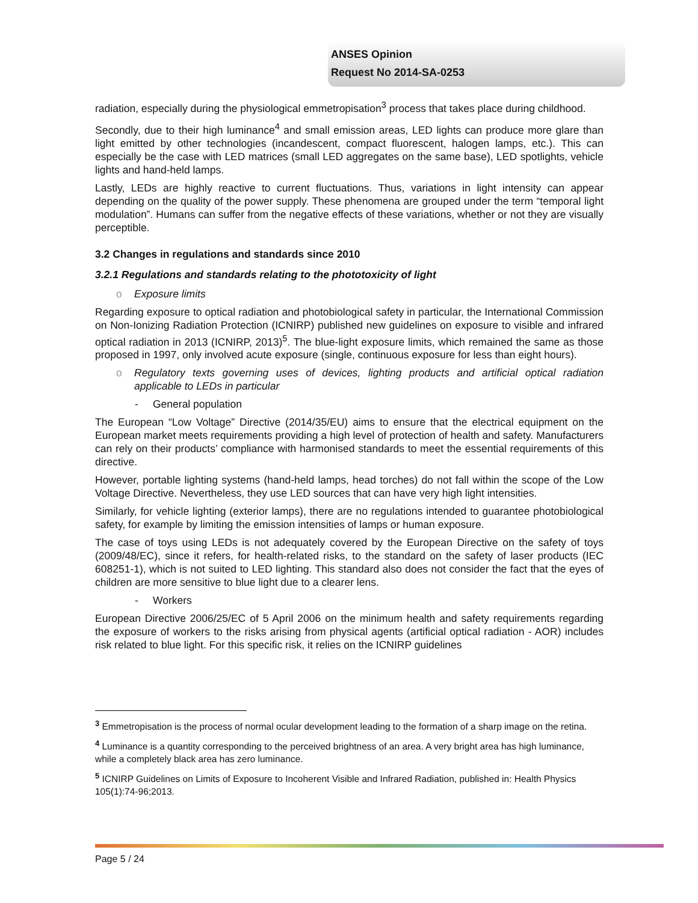ANSES Opinion
Request No 2014-SA-0253
radiation, especially during the physiological emmetropisation<sup>3</sup> process that takes place during childhood.
Secondly, due to their high luminance<sup>4</sup> and small emission areas, LED lights can produce more glare than light emitted by other technologies (incandescent, compact fluorescent, halogen lamps, etc.). This can especially be the case with LED matrices (small LED aggregates on the same base), LED spotlights, vehicle lights and hand-held lamps.
Lastly, LEDs are highly reactive to current fluctuations. Thus, variations in light intensity can appear depending on the quality of the power supply. These phenomena are grouped under the term “temporal light modulation”. Humans can suffer from the negative effects of these variations, whether or not they are visually perceptible.
3.2 Changes in regulations and standards since 2010
3.2.1 Regulations and standards relating to the phototoxicity of light
o Exposure limits
Regarding exposure to optical radiation and photobiological safety in particular, the International Commission on Non-Ionizing Radiation Protection (ICNIRP) published new guidelines on exposure to visible and infrared optical radiation in 2013 (ICNIRP, 2013)<sup>5</sup>. The blue-light exposure limits, which remained the same as those proposed in 1997, only involved acute exposure (single, continuous exposure for less than eight hours).
o Regulatory texts governing uses of devices, lighting products and artificial optical radiation applicable to LEDs in particular
- General population
The European “Low Voltage” Directive (2014/35/EU) aims to ensure that the electrical equipment on the European market meets requirements providing a high level of protection of health and safety. Manufacturers can rely on their products’ compliance with harmonised standards to meet the essential requirements of this directive.
However, portable lighting systems (hand-held lamps, head torches) do not fall within the scope of the Low Voltage Directive. Nevertheless, they use LED sources that can have very high light intensities.
Similarly, for vehicle lighting (exterior lamps), there are no regulations intended to guarantee photobiological safety, for example by limiting the emission intensities of lamps or human exposure.
The case of toys using LEDs is not adequately covered by the European Directive on the safety of toys (2009/48/EC), since it refers, for health-related risks, to the standard on the safety of laser products (IEC 608251-1), which is not suited to LED lighting. This standard also does not consider the fact that the eyes of children are more sensitive to blue light due to a clearer lens.
- Workers
European Directive 2006/25/EC of 5 April 2006 on the minimum health and safety requirements regarding the exposure of workers to the risks arising from physical agents (artificial optical radiation - AOR) includes risk related to blue light. For this specific risk, it relies on the ICNIRP guidelines
<sup>3</sup> Emmetropisation is the process of normal ocular development leading to the formation of a sharp image on the retina.
<sup>4</sup> Luminance is a quantity corresponding to the perceived brightness of an area. A very bright area has high luminance, while a completely black area has zero luminance.
<sup>5</sup> ICNIRP Guidelines on Limits of Exposure to Incoherent Visible and Infrared Radiation, published in: Health Physics 105(1):74-96;2013.
Page 5 / 24